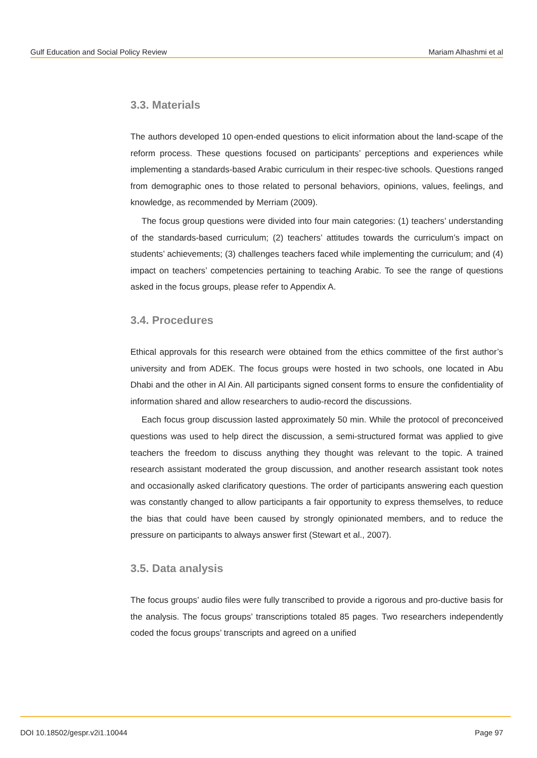Gulf Education and Social Policy Review Mariam Alhashmi et al
3.3. Materials
The authors developed 10 open-ended questions to elicit information about the land-scape of the reform process. These questions focused on participants’ perceptions and experiences while implementing a standards-based Arabic curriculum in their respec-tive schools. Questions ranged from demographic ones to those related to personal behaviors, opinions, values, feelings, and knowledge, as recommended by Merriam (2009).
The focus group questions were divided into four main categories: (1) teachers’ understanding of the standards-based curriculum; (2) teachers’ attitudes towards the curriculum’s impact on students’ achievements; (3) challenges teachers faced while implementing the curriculum; and (4) impact on teachers’ competencies pertaining to teaching Arabic. To see the range of questions asked in the focus groups, please refer to Appendix A.
3.4. Procedures
Ethical approvals for this research were obtained from the ethics committee of the first author’s university and from ADEK. The focus groups were hosted in two schools, one located in Abu Dhabi and the other in Al Ain. All participants signed consent forms to ensure the confidentiality of information shared and allow researchers to audio-record the discussions.
Each focus group discussion lasted approximately 50 min. While the protocol of preconceived questions was used to help direct the discussion, a semi-structured format was applied to give teachers the freedom to discuss anything they thought was relevant to the topic. A trained research assistant moderated the group discussion, and another research assistant took notes and occasionally asked clarificatory questions. The order of participants answering each question was constantly changed to allow participants a fair opportunity to express themselves, to reduce the bias that could have been caused by strongly opinionated members, and to reduce the pressure on participants to always answer first (Stewart et al., 2007).
3.5. Data analysis
The focus groups’ audio files were fully transcribed to provide a rigorous and pro-ductive basis for the analysis. The focus groups’ transcriptions totaled 85 pages. Two researchers independently coded the focus groups’ transcripts and agreed on a unified
DOI 10.18502/gespr.v2i1.10044 Page 97